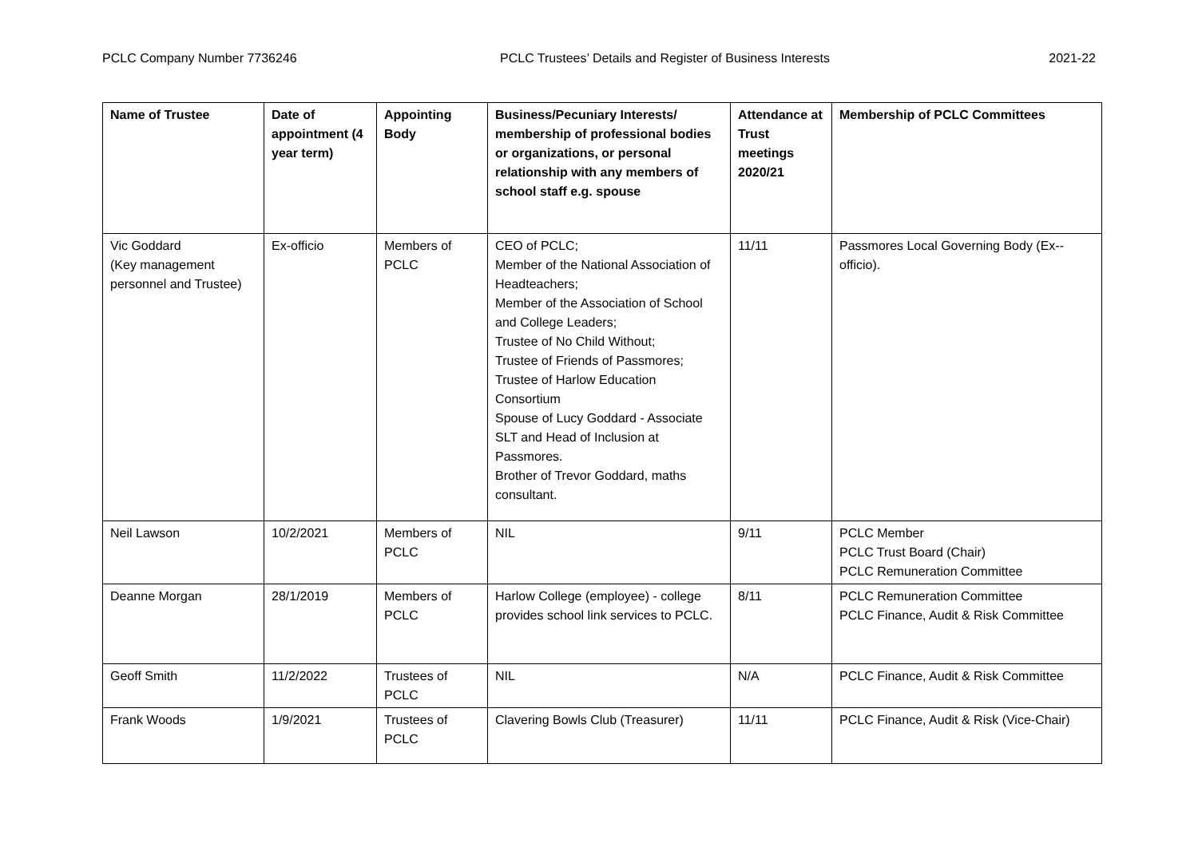PCLC Company Number 7736246 PCLC Trustees’ Details and Register of Business Interests 2021-22
| Name of Trustee | Date of appointment (4 year term) | Appointing Body | Business/Pecuniary Interests/ membership of professional bodies or organizations, or personal relationship with any members of school staff e.g. spouse | Attendance at Trust meetings 2020/21 | Membership of PCLC Committees |
| --- | --- | --- | --- | --- | --- |
| Vic Goddard (Key management personnel and Trustee) | Ex-officio | Members of PCLC | CEO of PCLC; Member of the National Association of Headteachers; Member of the Association of School and College Leaders; Trustee of No Child Without; Trustee of Friends of Passmores; Trustee of Harlow Education Consortium Spouse of Lucy Goddard - Associate SLT and Head of Inclusion at Passmores. Brother of Trevor Goddard, maths consultant. | 11/11 | Passmores Local Governing Body (Ex--officio). |
| Neil Lawson | 10/2/2021 | Members of PCLC | NIL | 9/11 | PCLC Member PCLC Trust Board (Chair) PCLC Remuneration Committee |
| Deanne Morgan | 28/1/2019 | Members of PCLC | Harlow College (employee) - college provides school link services to PCLC. | 8/11 | PCLC Remuneration Committee PCLC Finance, Audit & Risk Committee |
| Geoff Smith | 11/2/2022 | Trustees of PCLC | NIL | N/A | PCLC Finance, Audit & Risk Committee |
| Frank Woods | 1/9/2021 | Trustees of PCLC | Clavering Bowls Club (Treasurer) | 11/11 | PCLC Finance, Audit & Risk (Vice-Chair) |